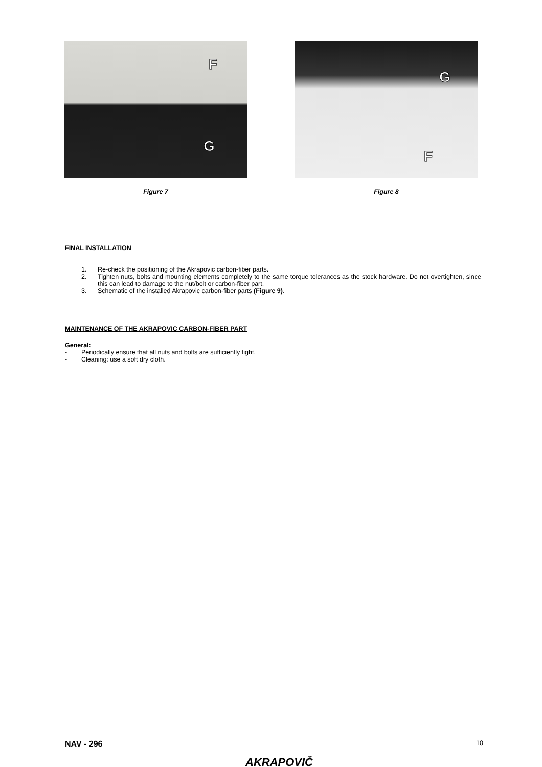F
G
Figure 7
G
F
Figure 8
FINAL INSTALLATION
1. Re-check the positioning of the Akrapovic carbon-fiber parts.
2. Tighten nuts, bolts and mounting elements completely to the same torque tolerances as the stock hardware. Do not overtighten, since this can lead to damage to the nut/bolt or carbon-fiber part.
3. Schematic of the installed Akrapovic carbon-fiber parts (Figure 9).
MAINTENANCE OF THE AKRAPOVIC CARBON-FIBER PART
General:
- Periodically ensure that all nuts and bolts are sufficiently tight.
- Cleaning: use a soft dry cloth.
NAV - 296 10
AKRAPOVIČ